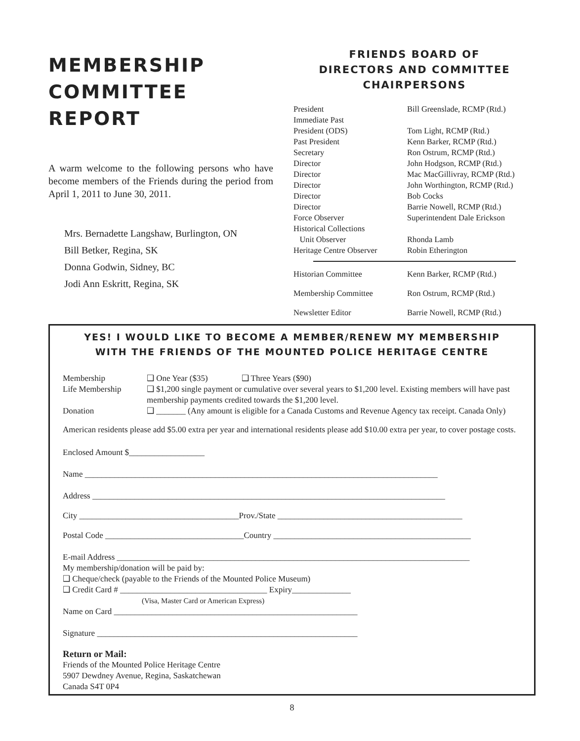MEMBERSHIP
COMMITTEE
REPORT
A warm welcome to the following persons who have become members of the Friends during the period from April 1, 2011 to June 30, 2011.
Mrs. Bernadette Langshaw, Burlington, ON
Bill Betker, Regina, SK
Donna Godwin, Sidney, BC
Jodi Ann Eskritt, Regina, SK
FRIENDS BOARD OF
DIRECTORS AND COMMITTEE
CHAIRPERSONS
| President | Bill Greenslade, RCMP (Rtd.) |
| Immediate Past | |
| President (ODS) | Tom Light, RCMP (Rtd.) |
| Past President | Kenn Barker, RCMP (Rtd.) |
| Secretary | Ron Ostrum, RCMP (Rtd.) |
| Director | John Hodgson, RCMP (Rtd.) |
| Director | Mac MacGillivray, RCMP (Rtd.) |
| Director | John Worthington, RCMP (Rtd.) |
| Director | Bob Cocks |
| Director | Barrie Nowell, RCMP (Rtd.) |
| Force Observer | Superintendent Dale Erickson |
| Historical Collections | |
| Unit Observer | Rhonda Lamb |
| Heritage Centre Observer | Robin Etherington |
| Historian Committee | Kenn Barker, RCMP (Rtd.) |
| Membership Committee | Ron Ostrum, RCMP (Rtd.) |
| Newsletter Editor | Barrie Nowell, RCMP (Rtd.) |
YES! I WOULD LIKE TO BECOME A MEMBER/RENEW MY MEMBERSHIP
WITH THE FRIENDS OF THE MOUNTED POLICE HERITAGE CENTRE
Membership ❑ One Year ($35) ❑ Three Years ($90)
Life Membership ❑ $1,200 single payment or cumulative over several years to $1,200 level. Existing members will have past membership payments credited towards the $1,200 level.
Donation ❑ _______ (Any amount is eligible for a Canada Customs and Revenue Agency tax receipt. Canada Only)
American residents please add $5.00 extra per year and international residents please add $10.00 extra per year, to cover postage costs.
Enclosed Amount $__________________
Name ____________________________________________________________________________________
Address ____________________________________________________________________________________
City ______________________________________Prov./State ____________________________________________
Postal Code _________________________________Country _______________________________________________
E-mail Address ____________________________________________________________________________________
My membership/donation will be paid by:
❑ Cheque/check (payable to the Friends of the Mounted Police Museum)
❑ Credit Card # ___________________________________ Expiry______________
(Visa, Master Card or American Express)
Name on Card __________________________________________________________
Signature ______________________________________________________________
Return or Mail:
Friends of the Mounted Police Heritage Centre
5907 Dewdney Avenue, Regina, Saskatchewan
Canada S4T 0P4
8